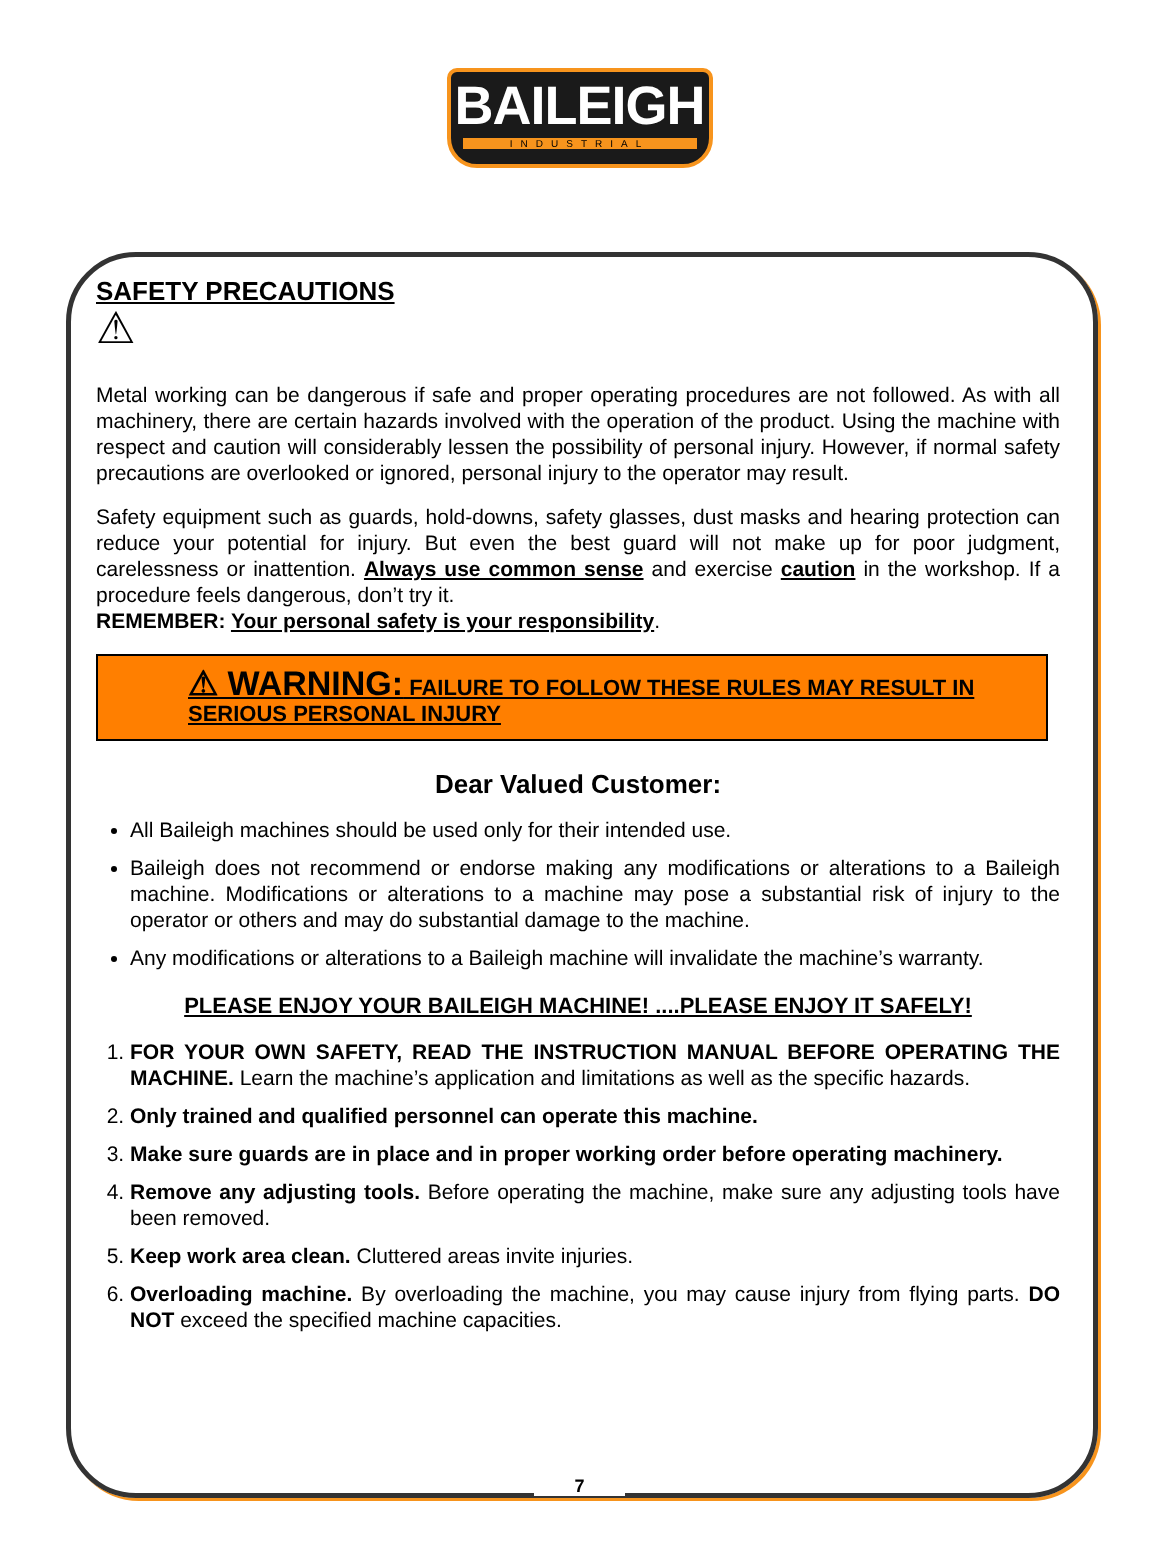BAILEIGH
INDUSTRIAL
SAFETY PRECAUTIONS
⚠
Metal working can be dangerous if safe and proper operating procedures are not followed. As with all machinery, there are certain hazards involved with the operation of the product. Using the machine with respect and caution will considerably lessen the possibility of personal injury. However, if normal safety precautions are overlooked or ignored, personal injury to the operator may result.
Safety equipment such as guards, hold-downs, safety glasses, dust masks and hearing protection can reduce your potential for injury. But even the best guard will not make up for poor judgment, carelessness or inattention. Always use common sense and exercise caution in the workshop. If a procedure feels dangerous, don’t try it.
REMEMBER: Your personal safety is your responsibility.
⚠ WARNING: FAILURE TO FOLLOW THESE RULES MAY RESULT IN SERIOUS PERSONAL INJURY
Dear Valued Customer:
All Baileigh machines should be used only for their intended use.
Baileigh does not recommend or endorse making any modifications or alterations to a Baileigh machine. Modifications or alterations to a machine may pose a substantial risk of injury to the operator or others and may do substantial damage to the machine.
Any modifications or alterations to a Baileigh machine will invalidate the machine’s warranty.
PLEASE ENJOY YOUR BAILEIGH MACHINE! ....PLEASE ENJOY IT SAFELY!
1. FOR YOUR OWN SAFETY, READ THE INSTRUCTION MANUAL BEFORE OPERATING THE MACHINE. Learn the machine’s application and limitations as well as the specific hazards.
2. Only trained and qualified personnel can operate this machine.
3. Make sure guards are in place and in proper working order before operating machinery.
4. Remove any adjusting tools. Before operating the machine, make sure any adjusting tools have been removed.
5. Keep work area clean. Cluttered areas invite injuries.
6. Overloading machine. By overloading the machine, you may cause injury from flying parts. DO NOT exceed the specified machine capacities.
7